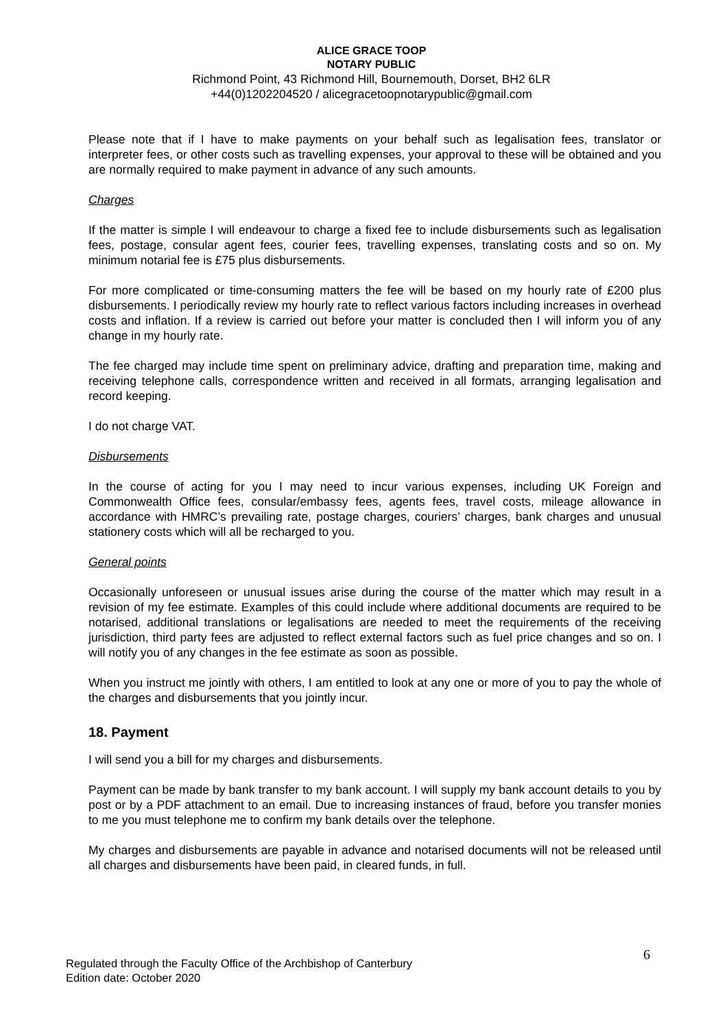ALICE GRACE TOOP
NOTARY PUBLIC
Richmond Point, 43 Richmond Hill, Bournemouth, Dorset, BH2 6LR
+44(0)1202204520 / alicegracetoopnotarypublic@gmail.com
Please note that if I have to make payments on your behalf such as legalisation fees, translator or interpreter fees, or other costs such as travelling expenses, your approval to these will be obtained and you are normally required to make payment in advance of any such amounts.
Charges
If the matter is simple I will endeavour to charge a fixed fee to include disbursements such as legalisation fees, postage, consular agent fees, courier fees, travelling expenses, translating costs and so on. My minimum notarial fee is £75 plus disbursements.
For more complicated or time-consuming matters the fee will be based on my hourly rate of £200 plus disbursements. I periodically review my hourly rate to reflect various factors including increases in overhead costs and inflation. If a review is carried out before your matter is concluded then I will inform you of any change in my hourly rate.
The fee charged may include time spent on preliminary advice, drafting and preparation time, making and receiving telephone calls, correspondence written and received in all formats, arranging legalisation and record keeping.
I do not charge VAT.
Disbursements
In the course of acting for you I may need to incur various expenses, including UK Foreign and Commonwealth Office fees, consular/embassy fees, agents fees, travel costs, mileage allowance in accordance with HMRC’s prevailing rate, postage charges, couriers’ charges, bank charges and unusual stationery costs which will all be recharged to you.
General points
Occasionally unforeseen or unusual issues arise during the course of the matter which may result in a revision of my fee estimate. Examples of this could include where additional documents are required to be notarised, additional translations or legalisations are needed to meet the requirements of the receiving jurisdiction, third party fees are adjusted to reflect external factors such as fuel price changes and so on. I will notify you of any changes in the fee estimate as soon as possible.
When you instruct me jointly with others, I am entitled to look at any one or more of you to pay the whole of the charges and disbursements that you jointly incur.
18. Payment
I will send you a bill for my charges and disbursements.
Payment can be made by bank transfer to my bank account. I will supply my bank account details to you by post or by a PDF attachment to an email. Due to increasing instances of fraud, before you transfer monies to me you must telephone me to confirm my bank details over the telephone.
My charges and disbursements are payable in advance and notarised documents will not be released until all charges and disbursements have been paid, in cleared funds, in full.
6
Regulated through the Faculty Office of the Archbishop of Canterbury
Edition date: October 2020